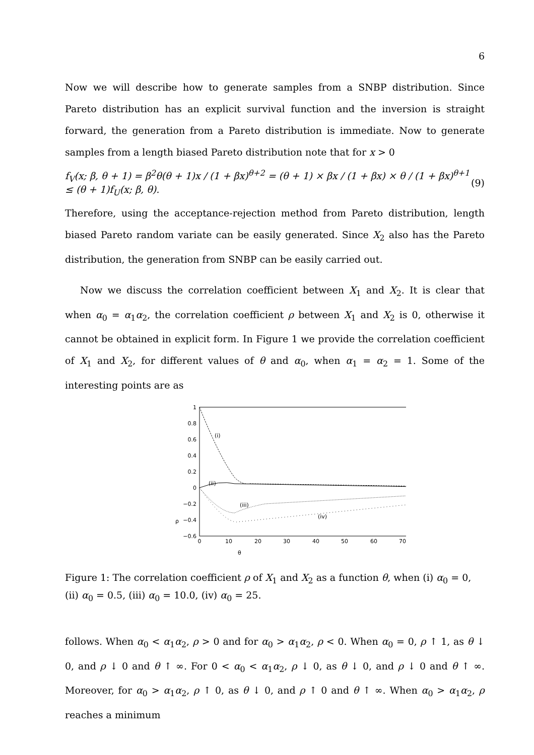6
Now we will describe how to generate samples from a SNBP distribution. Since Pareto distribution has an explicit survival function and the inversion is straight forward, the generation from a Pareto distribution is immediate. Now to generate samples from a length biased Pareto distribution note that for x > 0
f<sub>V</sub>(x; β, θ + 1) = β<sup>2</sup>θ(θ + 1)x / (1 + βx)<sup>θ+2</sup> = (θ + 1) × βx / (1 + βx) × θ / (1 + βx)<sup>θ+1</sup> ≤ (θ + 1)f<sub>U</sub>(x; β, θ). (9)
Therefore, using the acceptance-rejection method from Pareto distribution, length biased Pareto random variate can be easily generated. Since X<sub>2</sub> also has the Pareto distribution, the generation from SNBP can be easily carried out.
Now we discuss the correlation coefficient between X<sub>1</sub> and X<sub>2</sub>. It is clear that when α<sub>0</sub> = α<sub>1</sub>α<sub>2</sub>, the correlation coefficient ρ between X<sub>1</sub> and X<sub>2</sub> is 0, otherwise it cannot be obtained in explicit form. In Figure 1 we provide the correlation coefficient of X<sub>1</sub> and X<sub>2</sub>, for different values of θ and α<sub>0</sub>, when α<sub>1</sub> = α<sub>2</sub> = 1. Some of the interesting points are as
1
0.8
0.6
0.4
0.2
0
−0.2
−0.4
−0.6
0
10
20
30
40
50
60
70
(i)
(ii)
(iii)
(iv)
ρ
θ
Figure 1: The correlation coefficient ρ of X<sub>1</sub> and X<sub>2</sub> as a function θ, when (i) α<sub>0</sub> = 0, (ii) α<sub>0</sub> = 0.5, (iii) α<sub>0</sub> = 10.0, (iv) α<sub>0</sub> = 25.
follows. When α<sub>0</sub> < α<sub>1</sub>α<sub>2</sub>, ρ > 0 and for α<sub>0</sub> > α<sub>1</sub>α<sub>2</sub>, ρ < 0. When α<sub>0</sub> = 0, ρ ↑ 1, as θ ↓ 0, and ρ ↓ 0 and θ ↑ ∞. For 0 < α<sub>0</sub> < α<sub>1</sub>α<sub>2</sub>, ρ ↓ 0, as θ ↓ 0, and ρ ↓ 0 and θ ↑ ∞. Moreover, for α<sub>0</sub> > α<sub>1</sub>α<sub>2</sub>, ρ ↑ 0, as θ ↓ 0, and ρ ↑ 0 and θ ↑ ∞. When α<sub>0</sub> > α<sub>1</sub>α<sub>2</sub>, ρ reaches a minimum